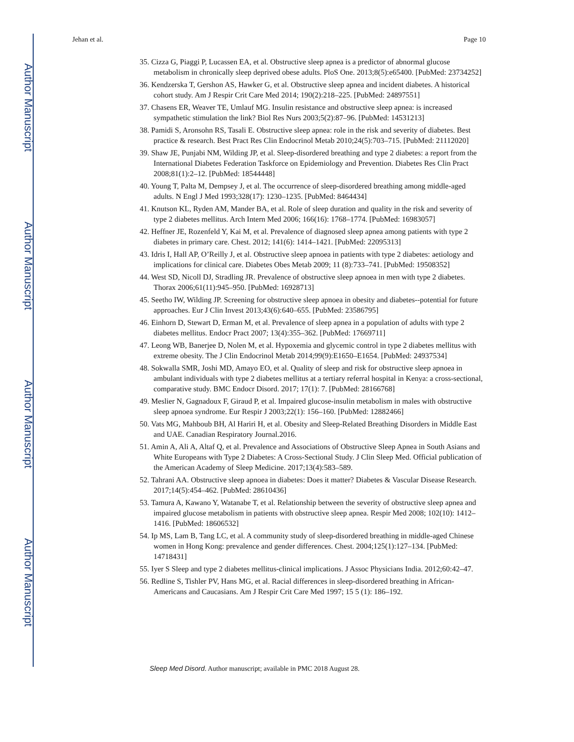Author Manuscript
Author Manuscript
Author Manuscript
Author Manuscript
Jehan et al. Page 10
35. Cizza G, Piaggi P, Lucassen EA, et al. Obstructive sleep apnea is a predictor of abnormal glucose metabolism in chronically sleep deprived obese adults. PloS One. 2013;8(5):e65400. [PubMed: 23734252]
36. Kendzerska T, Gershon AS, Hawker G, et al. Obstructive sleep apnea and incident diabetes. A historical cohort study. Am J Respir Crit Care Med 2014; 190(2):218–225. [PubMed: 24897551]
37. Chasens ER, Weaver TE, Umlauf MG. Insulin resistance and obstructive sleep apnea: is increased sympathetic stimulation the link? Biol Res Nurs 2003;5(2):87–96. [PubMed: 14531213]
38. Pamidi S, Aronsohn RS, Tasali E. Obstructive sleep apnea: role in the risk and severity of diabetes. Best practice & research. Best Pract Res Clin Endocrinol Metab 2010;24(5):703–715. [PubMed: 21112020]
39. Shaw JE, Punjabi NM, Wilding JP, et al. Sleep-disordered breathing and type 2 diabetes: a report from the International Diabetes Federation Taskforce on Epidemiology and Prevention. Diabetes Res Clin Pract 2008;81(1):2–12. [PubMed: 18544448]
40. Young T, Palta M, Dempsey J, et al. The occurrence of sleep-disordered breathing among middle-aged adults. N Engl J Med 1993;328(17): 1230–1235. [PubMed: 8464434]
41. Knutson KL, Ryden AM, Mander BA, et al. Role of sleep duration and quality in the risk and severity of type 2 diabetes mellitus. Arch Intern Med 2006; 166(16): 1768–1774. [PubMed: 16983057]
42. Heffner JE, Rozenfeld Y, Kai M, et al. Prevalence of diagnosed sleep apnea among patients with type 2 diabetes in primary care. Chest. 2012; 141(6): 1414–1421. [PubMed: 22095313]
43. Idris I, Hall AP, O’Reilly J, et al. Obstructive sleep apnoea in patients with type 2 diabetes: aetiology and implications for clinical care. Diabetes Obes Metab 2009; 11 (8):733–741. [PubMed: 19508352]
44. West SD, Nicoll DJ, Stradling JR. Prevalence of obstructive sleep apnoea in men with type 2 diabetes. Thorax 2006;61(11):945–950. [PubMed: 16928713]
45. Seetho IW, Wilding JP. Screening for obstructive sleep apnoea in obesity and diabetes--potential for future approaches. Eur J Clin Invest 2013;43(6):640–655. [PubMed: 23586795]
46. Einhorn D, Stewart D, Erman M, et al. Prevalence of sleep apnea in a population of adults with type 2 diabetes mellitus. Endocr Pract 2007; 13(4):355–362. [PubMed: 17669711]
47. Leong WB, Banerjee D, Nolen M, et al. Hypoxemia and glycemic control in type 2 diabetes mellitus with extreme obesity. The J Clin Endocrinol Metab 2014;99(9):E1650–E1654. [PubMed: 24937534]
48. Sokwalla SMR, Joshi MD, Amayo EO, et al. Quality of sleep and risk for obstructive sleep apnoea in ambulant individuals with type 2 diabetes mellitus at a tertiary referral hospital in Kenya: a cross-sectional, comparative study. BMC Endocr Disord. 2017; 17(1): 7. [PubMed: 28166768]
49. Meslier N, Gagnadoux F, Giraud P, et al. Impaired glucose-insulin metabolism in males with obstructive sleep apnoea syndrome. Eur Respir J 2003;22(1): 156–160. [PubMed: 12882466]
50. Vats MG, Mahboub BH, Al Hariri H, et al. Obesity and Sleep-Related Breathing Disorders in Middle East and UAE. Canadian Respiratory Journal.2016.
51. Amin A, Ali A, Altaf Q, et al. Prevalence and Associations of Obstructive Sleep Apnea in South Asians and White Europeans with Type 2 Diabetes: A Cross-Sectional Study. J Clin Sleep Med. Official publication of the American Academy of Sleep Medicine. 2017;13(4):583–589.
52. Tahrani AA. Obstructive sleep apnoea in diabetes: Does it matter? Diabetes & Vascular Disease Research. 2017;14(5):454–462. [PubMed: 28610436]
53. Tamura A, Kawano Y, Watanabe T, et al. Relationship between the severity of obstructive sleep apnea and impaired glucose metabolism in patients with obstructive sleep apnea. Respir Med 2008; 102(10): 1412–1416. [PubMed: 18606532]
54. Ip MS, Lam B, Tang LC, et al. A community study of sleep-disordered breathing in middle-aged Chinese women in Hong Kong: prevalence and gender differences. Chest. 2004;125(1):127–134. [PubMed: 14718431]
55. Iyer S Sleep and type 2 diabetes mellitus-clinical implications. J Assoc Physicians India. 2012;60:42–47.
56. Redline S, Tishler PV, Hans MG, et al. Racial differences in sleep-disordered breathing in African-Americans and Caucasians. Am J Respir Crit Care Med 1997; 15 5 (1): 186–192.
Sleep Med Disord. Author manuscript; available in PMC 2018 August 28.